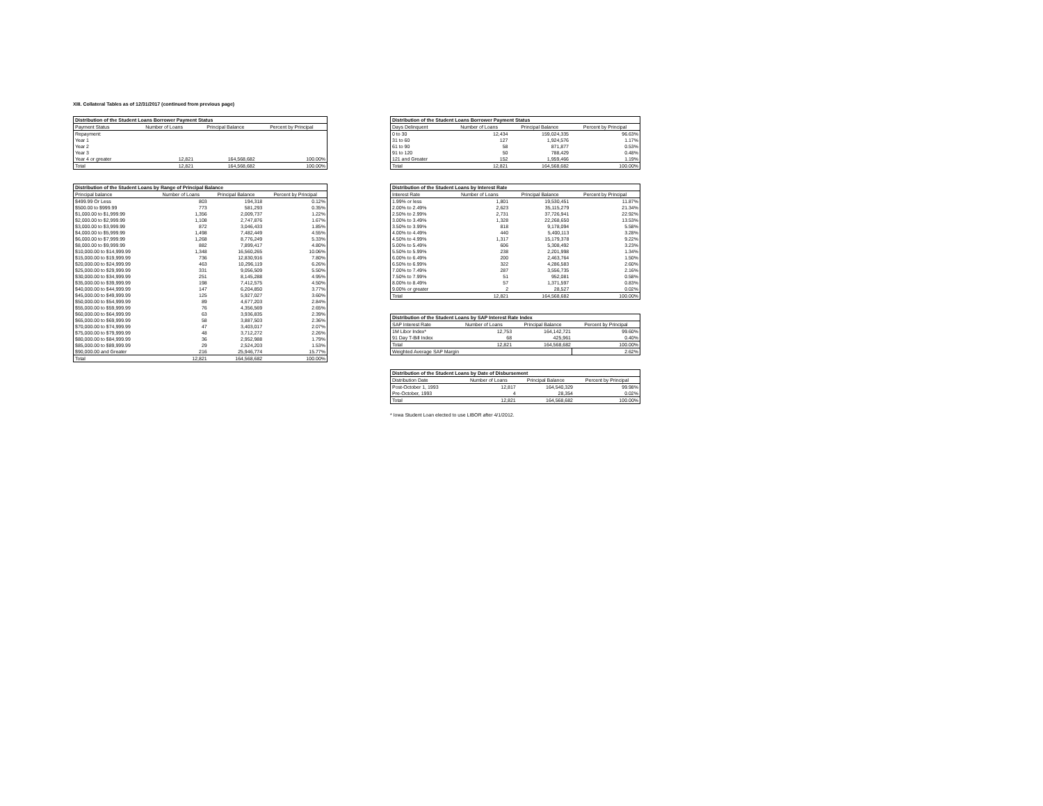XIII. Collateral Tables as of 12/31/2017 (continued from previous page)
| Distribution of the Student Loans Borrower Payment Status | | | |
| --- | --- | --- | --- |
| Payment Status | Number of Loans | Principal Balance | Percent by Principal |
| Repayment: | | | |
| Year 1 | | | |
| Year 2 | | | |
| Year 3 | | | |
| Year 4 or greater | 12,821 | 164,568,682 | 100.00% |
| Total | 12,821 | 164,568,682 | 100.00% |
| Distribution of the Student Loans by Range of Principal Balance | | | |
| --- | --- | --- | --- |
| Principal balance | Number of Loans | Principal Balance | Percent by Principal |
| $499.99 Or Less | 803 | 194,318 | 0.12% |
| $500.00 to $999.99 | 773 | 581,293 | 0.35% |
| $1,000.00 to $1,999.99 | 1,356 | 2,009,737 | 1.22% |
| $2,000.00 to $2,999.99 | 1,108 | 2,747,876 | 1.67% |
| $3,000.00 to $3,999.99 | 872 | 3,046,433 | 1.85% |
| $4,000.00 to $5,999.99 | 1,498 | 7,482,449 | 4.55% |
| $6,000.00 to $7,999.99 | 1,268 | 8,776,249 | 5.33% |
| $8,000.00 to $9,999.99 | 882 | 7,899,417 | 4.80% |
| $10,000.00 to $14,999.99 | 1,348 | 16,560,265 | 10.06% |
| $15,000.00 to $19,999.99 | 736 | 12,830,916 | 7.80% |
| $20,000.00 to $24,999.99 | 463 | 10,296,119 | 6.26% |
| $25,000.00 to $29,999.99 | 331 | 9,056,509 | 5.50% |
| $30,000.00 to $34,999.99 | 251 | 8,145,288 | 4.95% |
| $35,000.00 to $39,999.99 | 198 | 7,412,575 | 4.50% |
| $40,000.00 to $44,999.99 | 147 | 6,204,850 | 3.77% |
| $45,000.00 to $49,999.99 | 125 | 5,927,027 | 3.60% |
| $50,000.00 to $54,999.99 | 89 | 4,677,203 | 2.84% |
| $55,000.00 to $59,999.99 | 76 | 4,356,569 | 2.65% |
| $60,000.00 to $64,999.99 | 63 | 3,936,835 | 2.39% |
| $65,000.00 to $69,999.99 | 58 | 3,887,503 | 2.36% |
| $70,000.00 to $74,999.99 | 47 | 3,403,017 | 2.07% |
| $75,000.00 to $79,999.99 | 48 | 3,712,272 | 2.26% |
| $80,000.00 to $84,999.99 | 36 | 2,952,988 | 1.79% |
| $85,000.00 to $89,999.99 | 29 | 2,524,203 | 1.53% |
| $90,000.00 and Greater | 216 | 25,946,774 | 15.77% |
| Total | 12,821 | 164,568,682 | 100.00% |
| Distribution of the Student Loans Borrower Payment Status | | | |
| --- | --- | --- | --- |
| Days Delinquent | Number of Loans | Principal Balance | Percent by Principal |
| 0 to 30 | 12,434 | 159,024,335 | 96.63% |
| 31 to 60 | 127 | 1,924,576 | 1.17% |
| 61 to 90 | 58 | 871,877 | 0.53% |
| 91 to 120 | 50 | 788,429 | 0.48% |
| 121 and Greater | 152 | 1,959,466 | 1.19% |
| Total | 12,821 | 164,568,682 | 100.00% |
| Distribution of the Student Loans by Interest Rate | | | |
| --- | --- | --- | --- |
| Interest Rate | Number of Loans | Principal Balance | Percent by Principal |
| 1.99% or less | 1,801 | 19,530,451 | 11.87% |
| 2.00% to 2.49% | 2,623 | 35,115,279 | 21.34% |
| 2.50% to 2.99% | 2,731 | 37,726,941 | 22.92% |
| 3.00% to 3.49% | 1,328 | 22,268,650 | 13.53% |
| 3.50% to 3.99% | 818 | 9,178,094 | 5.58% |
| 4.00% to 4.49% | 440 | 5,400,113 | 3.28% |
| 4.50% to 4.99% | 1,317 | 15,179,378 | 9.22% |
| 5.00% to 5.49% | 606 | 5,308,492 | 3.23% |
| 5.50% to 5.99% | 238 | 2,201,998 | 1.34% |
| 6.00% to 6.49% | 200 | 2,463,764 | 1.50% |
| 6.50% to 6.99% | 322 | 4,286,583 | 2.60% |
| 7.00% to 7.49% | 287 | 3,556,735 | 2.16% |
| 7.50% to 7.99% | 51 | 952,081 | 0.58% |
| 8.00% to 8.49% | 57 | 1,371,597 | 0.83% |
| 9.00% or greater | 2 | 28,527 | 0.02% |
| Total | 12,821 | 164,568,682 | 100.00% |
| Distribution of the Student Loans by SAP Interest Rate Index | | | |
| --- | --- | --- | --- |
| SAP Interest Rate | Number of Loans | Principal Balance | Percent by Principal |
| 1M Libor Index* | 12,753 | 164,142,721 | 99.60% |
| 91 Day T-Bill Index | 68 | 425,961 | 0.40% |
| Total | 12,821 | 164,568,682 | 100.00% |
| Weighted Average SAP Margin | | | 2.62% |
| Distribution of the Student Loans by Date of Disbursement | | | |
| --- | --- | --- | --- |
| Distribution Date | Number of Loans | Principal Balance | Percent by Principal |
| Post-October 1, 1993 | 12,817 | 164,540,329 | 99.98% |
| Pre-October, 1993 | 4 | 28,354 | 0.02% |
| Total | 12,821 | 164,568,682 | 100.00% |
* Iowa Student Loan elected to use LIBOR after 4/1/2012.